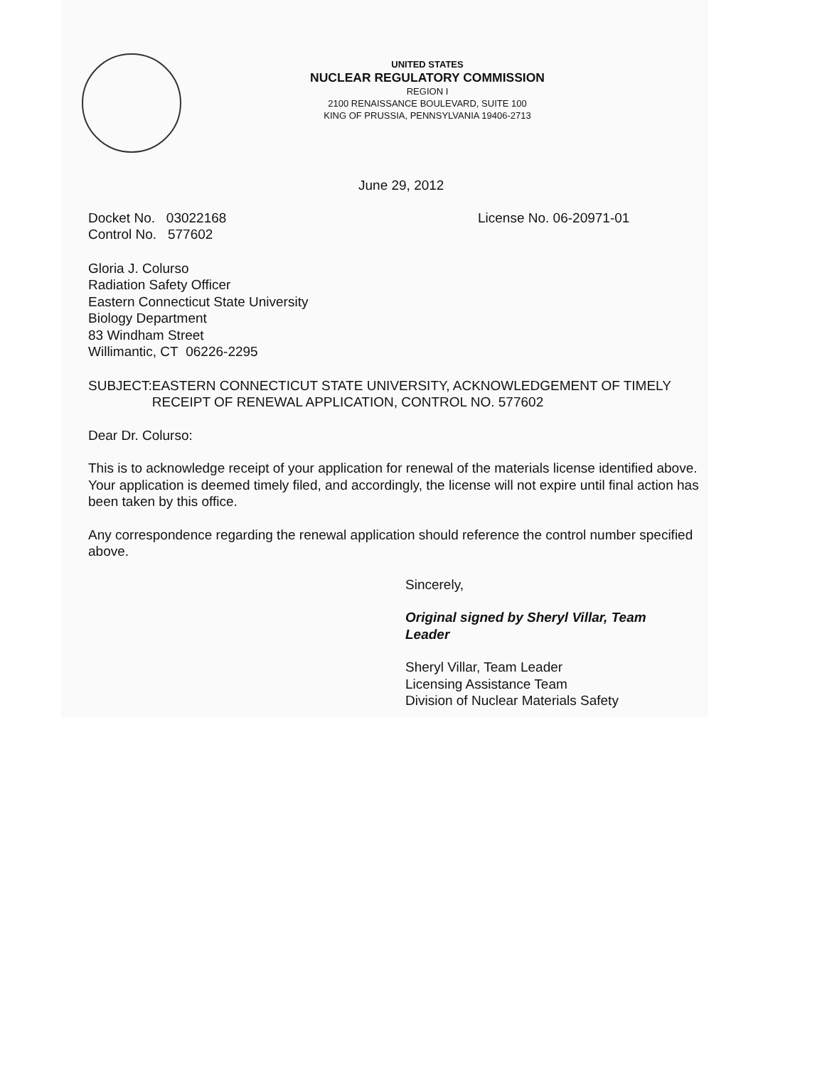UNITED STATES
NUCLEAR REGULATORY COMMISSION
REGION I
2100 RENAISSANCE BOULEVARD, SUITE 100
KING OF PRUSSIA, PENNSYLVANIA 19406-2713
June 29, 2012
Docket No. 03022168
Control No. 577602
License No. 06-20971-01
Gloria J. Colurso
Radiation Safety Officer
Eastern Connecticut State University
Biology Department
83 Windham Street
Willimantic, CT 06226-2295
SUBJECT: EASTERN CONNECTICUT STATE UNIVERSITY, ACKNOWLEDGEMENT OF TIMELY RECEIPT OF RENEWAL APPLICATION, CONTROL NO. 577602
Dear Dr. Colurso:
This is to acknowledge receipt of your application for renewal of the materials license identified above. Your application is deemed timely filed, and accordingly, the license will not expire until final action has been taken by this office.
Any correspondence regarding the renewal application should reference the control number specified above.
Sincerely,
Original signed by Sheryl Villar, Team Leader
Sheryl Villar, Team Leader
Licensing Assistance Team
Division of Nuclear Materials Safety